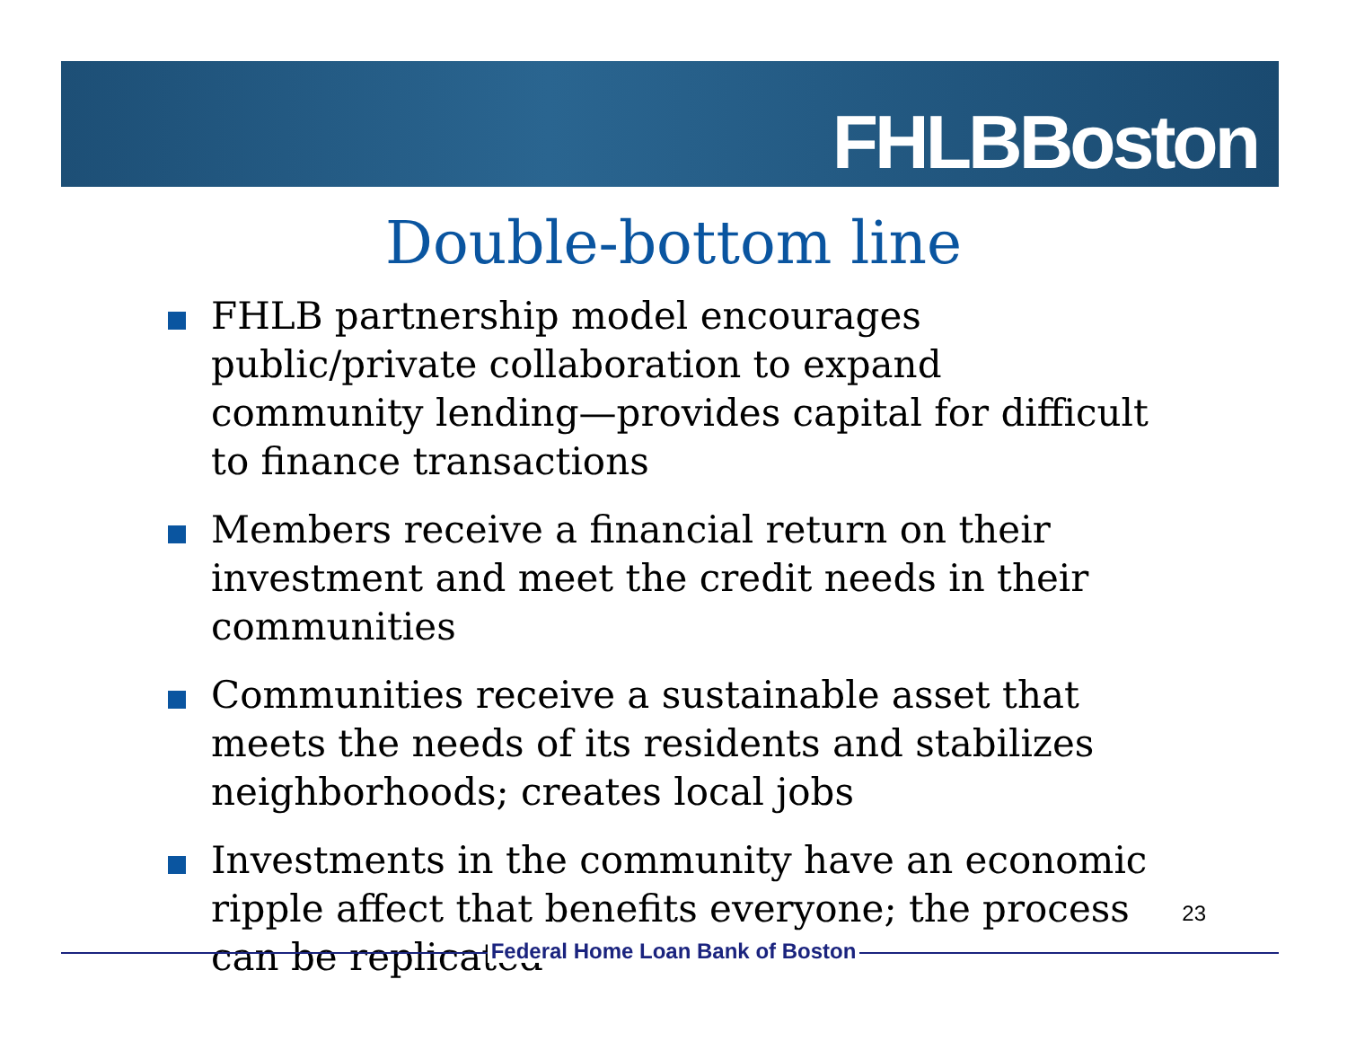FHLBBoston
Double-bottom line
FHLB partnership model encourages public/private collaboration to expand community lending—provides capital for difficult to finance transactions
Members receive a financial return on their investment and meet the credit needs in their communities
Communities receive a sustainable asset that meets the needs of its residents and stabilizes neighborhoods; creates local jobs
Investments in the community have an economic ripple affect that benefits everyone; the process can be replicated
23
Federal Home Loan Bank of Boston